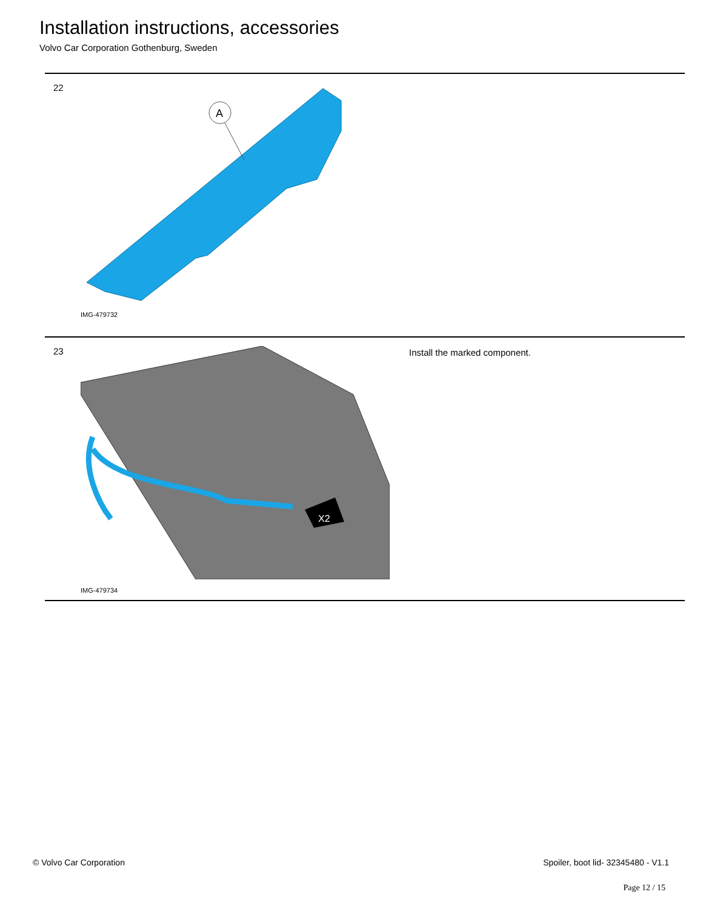Installation instructions, accessories
Volvo Car Corporation Gothenburg, Sweden
22
A
IMG-479732
23
X2
IMG-479734
Install the marked component.
© Volvo Car Corporation Spoiler, boot lid- 32345480 - V1.1
Page 12 / 15